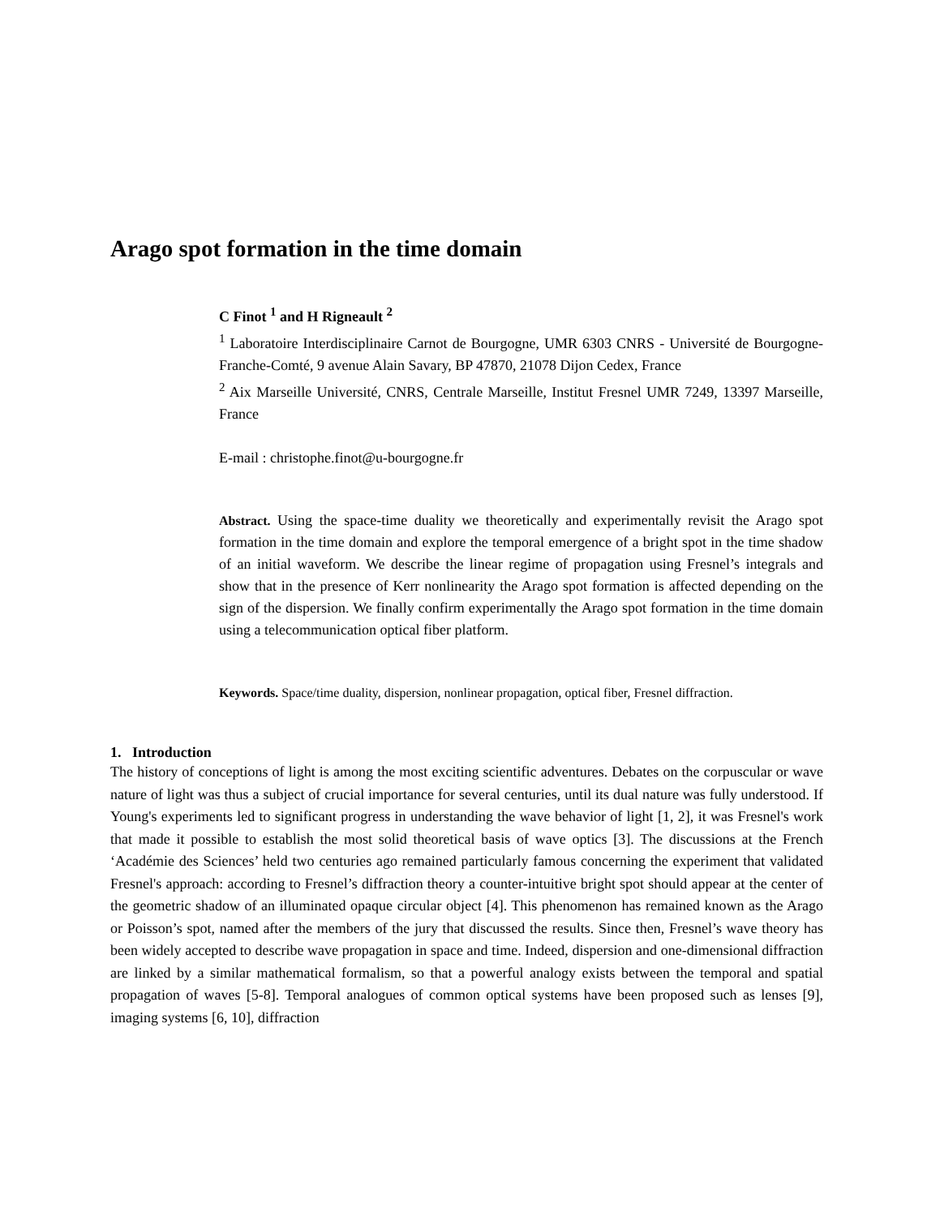Arago spot formation in the time domain
C Finot <sup>1</sup> and H Rigneault <sup>2</sup>
<sup>1</sup> Laboratoire Interdisciplinaire Carnot de Bourgogne, UMR 6303 CNRS - Université de Bourgogne-Franche-Comté, 9 avenue Alain Savary, BP 47870, 21078 Dijon Cedex, France
<sup>2</sup> Aix Marseille Université, CNRS, Centrale Marseille, Institut Fresnel UMR 7249, 13397 Marseille, France
E-mail : christophe.finot@u-bourgogne.fr
Abstract. Using the space-time duality we theoretically and experimentally revisit the Arago spot formation in the time domain and explore the temporal emergence of a bright spot in the time shadow of an initial waveform. We describe the linear regime of propagation using Fresnel’s integrals and show that in the presence of Kerr nonlinearity the Arago spot formation is affected depending on the sign of the dispersion. We finally confirm experimentally the Arago spot formation in the time domain using a telecommunication optical fiber platform.
Keywords. Space/time duality, dispersion, nonlinear propagation, optical fiber, Fresnel diffraction.
1. Introduction
The history of conceptions of light is among the most exciting scientific adventures. Debates on the corpuscular or wave nature of light was thus a subject of crucial importance for several centuries, until its dual nature was fully understood. If Young's experiments led to significant progress in understanding the wave behavior of light [1, 2], it was Fresnel's work that made it possible to establish the most solid theoretical basis of wave optics [3]. The discussions at the French ‘Académie des Sciences’ held two centuries ago remained particularly famous concerning the experiment that validated Fresnel's approach: according to Fresnel’s diffraction theory a counter-intuitive bright spot should appear at the center of the geometric shadow of an illuminated opaque circular object [4]. This phenomenon has remained known as the Arago or Poisson’s spot, named after the members of the jury that discussed the results. Since then, Fresnel’s wave theory has been widely accepted to describe wave propagation in space and time. Indeed, dispersion and one-dimensional diffraction are linked by a similar mathematical formalism, so that a powerful analogy exists between the temporal and spatial propagation of waves [5-8]. Temporal analogues of common optical systems have been proposed such as lenses [9], imaging systems [6, 10], diffraction